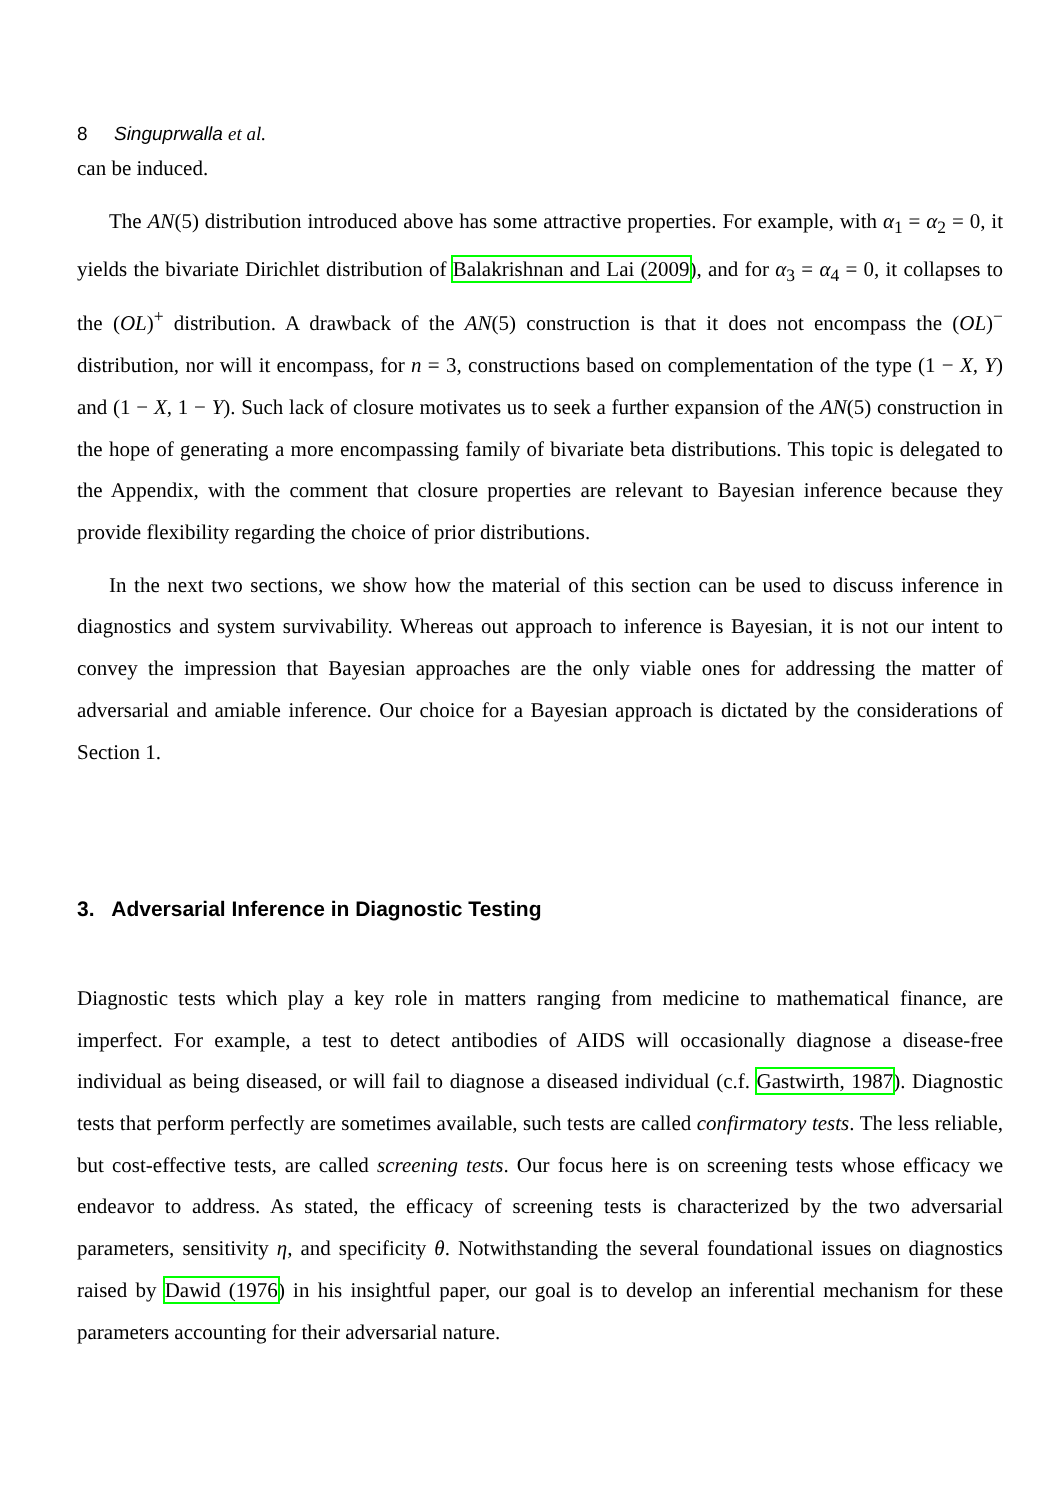8 Singuprwalla et al.
can be induced.
The AN(5) distribution introduced above has some attractive properties. For example, with α<sub>1</sub> = α<sub>2</sub> = 0, it yields the bivariate Dirichlet distribution of Balakrishnan and Lai (2009), and for α<sub>3</sub> = α<sub>4</sub> = 0, it collapses to the (OL)<sup>+</sup> distribution. A drawback of the AN(5) construction is that it does not encompass the (OL)<sup>−</sup> distribution, nor will it encompass, for n = 3, constructions based on complementation of the type (1 − X, Y) and (1 − X, 1 − Y). Such lack of closure motivates us to seek a further expansion of the AN(5) construction in the hope of generating a more encompassing family of bivariate beta distributions. This topic is delegated to the Appendix, with the comment that closure properties are relevant to Bayesian inference because they provide flexibility regarding the choice of prior distributions.
In the next two sections, we show how the material of this section can be used to discuss inference in diagnostics and system survivability. Whereas out approach to inference is Bayesian, it is not our intent to convey the impression that Bayesian approaches are the only viable ones for addressing the matter of adversarial and amiable inference. Our choice for a Bayesian approach is dictated by the considerations of Section 1.
3. Adversarial Inference in Diagnostic Testing
Diagnostic tests which play a key role in matters ranging from medicine to mathematical finance, are imperfect. For example, a test to detect antibodies of AIDS will occasionally diagnose a disease-free individual as being diseased, or will fail to diagnose a diseased individual (c.f. Gastwirth, 1987). Diagnostic tests that perform perfectly are sometimes available, such tests are called confirmatory tests. The less reliable, but cost-effective tests, are called screening tests. Our focus here is on screening tests whose efficacy we endeavor to address. As stated, the efficacy of screening tests is characterized by the two adversarial parameters, sensitivity η, and specificity θ. Notwithstanding the several foundational issues on diagnostics raised by Dawid (1976) in his insightful paper, our goal is to develop an inferential mechanism for these parameters accounting for their adversarial nature.